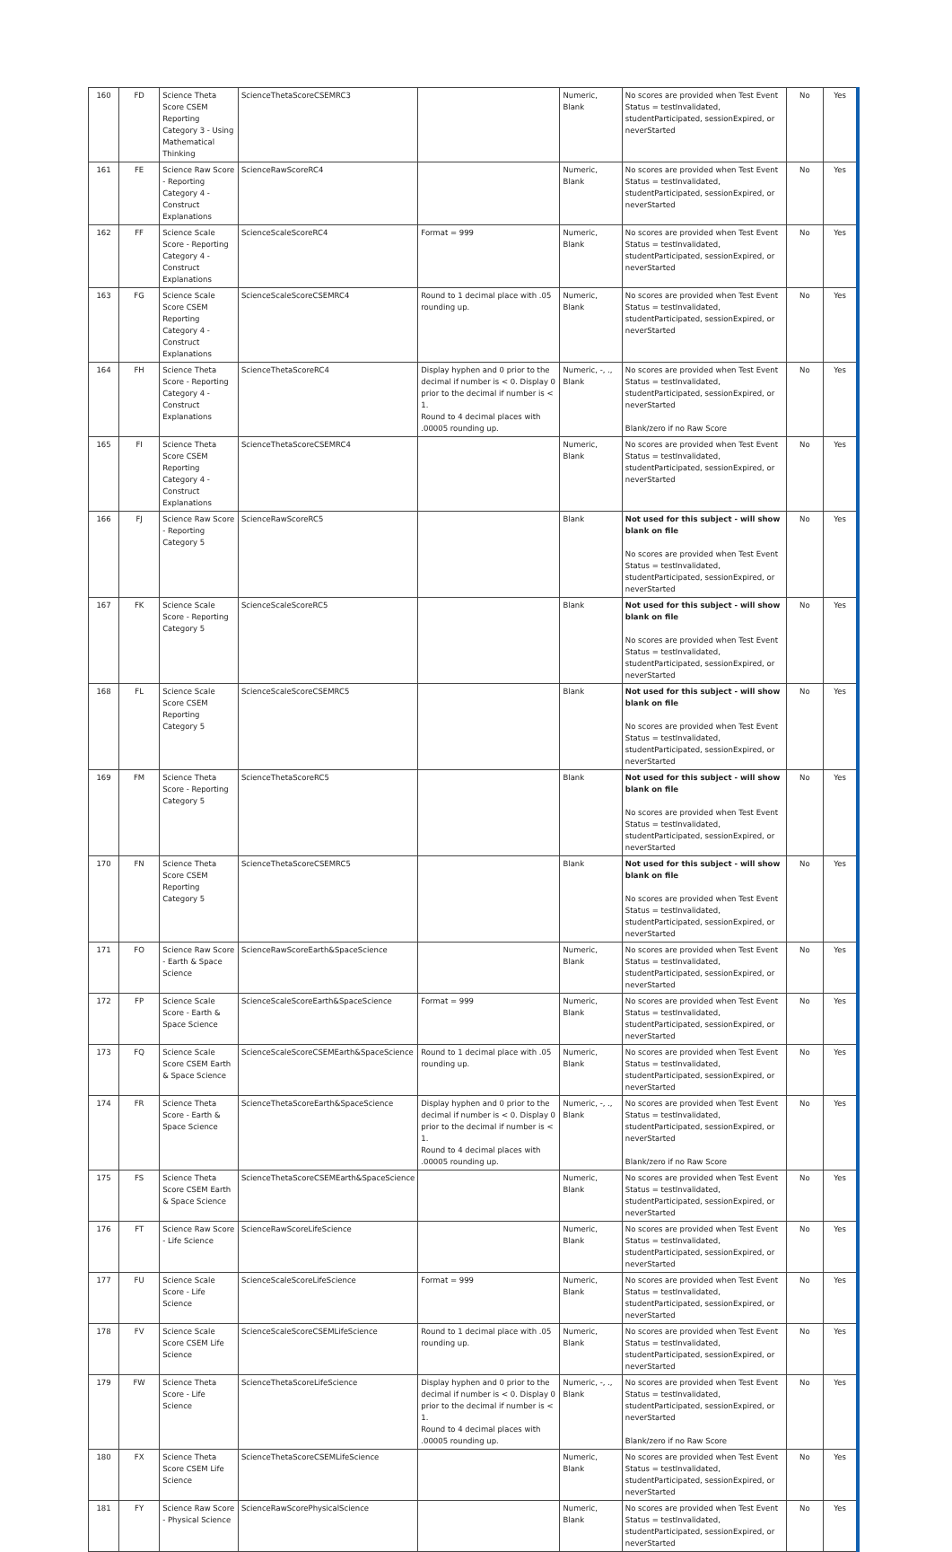| 160 | FD | Science Theta Score CSEM Reporting Category 3 - Using Mathematical Thinking | ScienceThetaScoreCSEMRC3 | | Numeric, Blank | No scores are provided when Test Event Status = testInvalidated, studentParticipated, sessionExpired, or neverStarted | No | Yes |
| 161 | FE | Science Raw Score - Reporting Category 4 - Construct Explanations | ScienceRawScoreRC4 | | Numeric, Blank | No scores are provided when Test Event Status = testInvalidated, studentParticipated, sessionExpired, or neverStarted | No | Yes |
| 162 | FF | Science Scale Score - Reporting Category 4 - Construct Explanations | ScienceScaleScoreRC4 | Format = 999 | Numeric, Blank | No scores are provided when Test Event Status = testInvalidated, studentParticipated, sessionExpired, or neverStarted | No | Yes |
| 163 | FG | Science Scale Score CSEM Reporting Category 4 - Construct Explanations | ScienceScaleScoreCSEMRC4 | Round to 1 decimal place with .05 rounding up. | Numeric, Blank | No scores are provided when Test Event Status = testInvalidated, studentParticipated, sessionExpired, or neverStarted | No | Yes |
| 164 | FH | Science Theta Score - Reporting Category 4 - Construct Explanations | ScienceThetaScoreRC4 | Display hyphen and 0 prior to the decimal if number is < 0. Display 0 prior to the decimal if number is < 1. Round to 4 decimal places with .00005 rounding up. | Numeric, -, ., Blank | No scores are provided when Test Event Status = testInvalidated, studentParticipated, sessionExpired, or neverStarted Blank/zero if no Raw Score | No | Yes |
| 165 | FI | Science Theta Score CSEM Reporting Category 4 - Construct Explanations | ScienceThetaScoreCSEMRC4 | | Numeric, Blank | No scores are provided when Test Event Status = testInvalidated, studentParticipated, sessionExpired, or neverStarted | No | Yes |
| 166 | FJ | Science Raw Score - Reporting Category 5 | ScienceRawScoreRC5 | | Blank | Not used for this subject - will show blank on file No scores are provided when Test Event Status = testInvalidated, studentParticipated, sessionExpired, or neverStarted | No | Yes |
| 167 | FK | Science Scale Score - Reporting Category 5 | ScienceScaleScoreRC5 | | Blank | Not used for this subject - will show blank on file No scores are provided when Test Event Status = testInvalidated, studentParticipated, sessionExpired, or neverStarted | No | Yes |
| 168 | FL | Science Scale Score CSEM Reporting Category 5 | ScienceScaleScoreCSEMRC5 | | Blank | Not used for this subject - will show blank on file No scores are provided when Test Event Status = testInvalidated, studentParticipated, sessionExpired, or neverStarted | No | Yes |
| 169 | FM | Science Theta Score - Reporting Category 5 | ScienceThetaScoreRC5 | | Blank | Not used for this subject - will show blank on file No scores are provided when Test Event Status = testInvalidated, studentParticipated, sessionExpired, or neverStarted | No | Yes |
| 170 | FN | Science Theta Score CSEM Reporting Category 5 | ScienceThetaScoreCSEMRC5 | | Blank | Not used for this subject - will show blank on file No scores are provided when Test Event Status = testInvalidated, studentParticipated, sessionExpired, or neverStarted | No | Yes |
| 171 | FO | Science Raw Score - Earth & Space Science | ScienceRawScoreEarth&SpaceScience | | Numeric, Blank | No scores are provided when Test Event Status = testInvalidated, studentParticipated, sessionExpired, or neverStarted | No | Yes |
| 172 | FP | Science Scale Score - Earth & Space Science | ScienceScaleScoreEarth&SpaceScience | Format = 999 | Numeric, Blank | No scores are provided when Test Event Status = testInvalidated, studentParticipated, sessionExpired, or neverStarted | No | Yes |
| 173 | FQ | Science Scale Score CSEM Earth & Space Science | ScienceScaleScoreCSEMEarth&SpaceScience | Round to 1 decimal place with .05 rounding up. | Numeric, Blank | No scores are provided when Test Event Status = testInvalidated, studentParticipated, sessionExpired, or neverStarted | No | Yes |
| 174 | FR | Science Theta Score - Earth & Space Science | ScienceThetaScoreEarth&SpaceScience | Display hyphen and 0 prior to the decimal if number is < 0. Display 0 prior to the decimal if number is < 1. Round to 4 decimal places with .00005 rounding up. | Numeric, -, ., Blank | No scores are provided when Test Event Status = testInvalidated, studentParticipated, sessionExpired, or neverStarted Blank/zero if no Raw Score | No | Yes |
| 175 | FS | Science Theta Score CSEM Earth & Space Science | ScienceThetaScoreCSEMEarth&SpaceScience | | Numeric, Blank | No scores are provided when Test Event Status = testInvalidated, studentParticipated, sessionExpired, or neverStarted | No | Yes |
| 176 | FT | Science Raw Score - Life Science | ScienceRawScoreLifeScience | | Numeric, Blank | No scores are provided when Test Event Status = testInvalidated, studentParticipated, sessionExpired, or neverStarted | No | Yes |
| 177 | FU | Science Scale Score - Life Science | ScienceScaleScoreLifeScience | Format = 999 | Numeric, Blank | No scores are provided when Test Event Status = testInvalidated, studentParticipated, sessionExpired, or neverStarted | No | Yes |
| 178 | FV | Science Scale Score CSEM Life Science | ScienceScaleScoreCSEMLifeScience | Round to 1 decimal place with .05 rounding up. | Numeric, Blank | No scores are provided when Test Event Status = testInvalidated, studentParticipated, sessionExpired, or neverStarted | No | Yes |
| 179 | FW | Science Theta Score - Life Science | ScienceThetaScoreLifeScience | Display hyphen and 0 prior to the decimal if number is < 0. Display 0 prior to the decimal if number is < 1. Round to 4 decimal places with .00005 rounding up. | Numeric, -, ., Blank | No scores are provided when Test Event Status = testInvalidated, studentParticipated, sessionExpired, or neverStarted Blank/zero if no Raw Score | No | Yes |
| 180 | FX | Science Theta Score CSEM Life Science | ScienceThetaScoreCSEMLifeScience | | Numeric, Blank | No scores are provided when Test Event Status = testInvalidated, studentParticipated, sessionExpired, or neverStarted | No | Yes |
| 181 | FY | Science Raw Score - Physical Science | ScienceRawScorePhysicalScience | | Numeric, Blank | No scores are provided when Test Event Status = testInvalidated, studentParticipated, sessionExpired, or neverStarted | No | Yes |